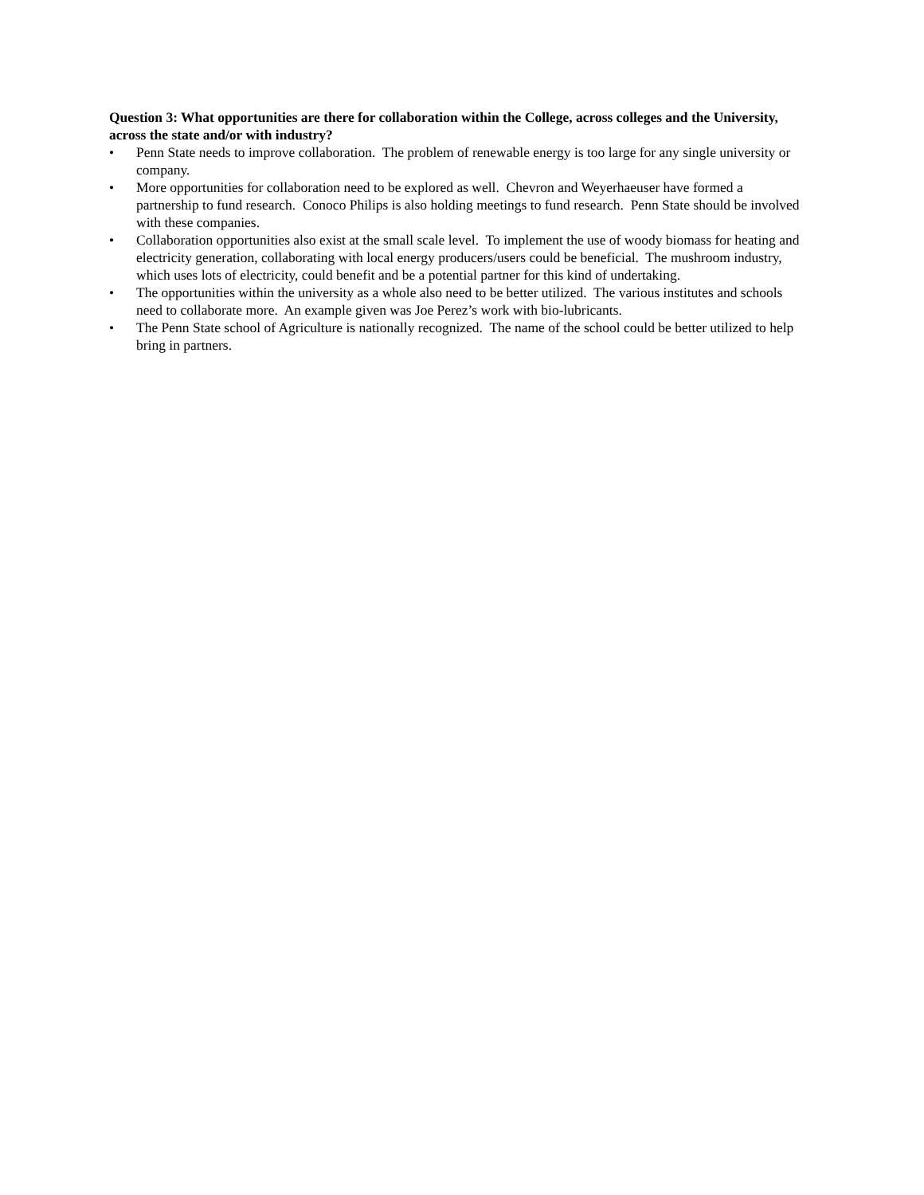Question 3: What opportunities are there for collaboration within the College, across colleges and the University, across the state and/or with industry?
• Penn State needs to improve collaboration. The problem of renewable energy is too large for any single university or company.
• More opportunities for collaboration need to be explored as well. Chevron and Weyerhaeuser have formed a partnership to fund research. Conoco Philips is also holding meetings to fund research. Penn State should be involved with these companies.
• Collaboration opportunities also exist at the small scale level. To implement the use of woody biomass for heating and electricity generation, collaborating with local energy producers/users could be beneficial. The mushroom industry, which uses lots of electricity, could benefit and be a potential partner for this kind of undertaking.
• The opportunities within the university as a whole also need to be better utilized. The various institutes and schools need to collaborate more. An example given was Joe Perez’s work with bio-lubricants.
• The Penn State school of Agriculture is nationally recognized. The name of the school could be better utilized to help bring in partners.